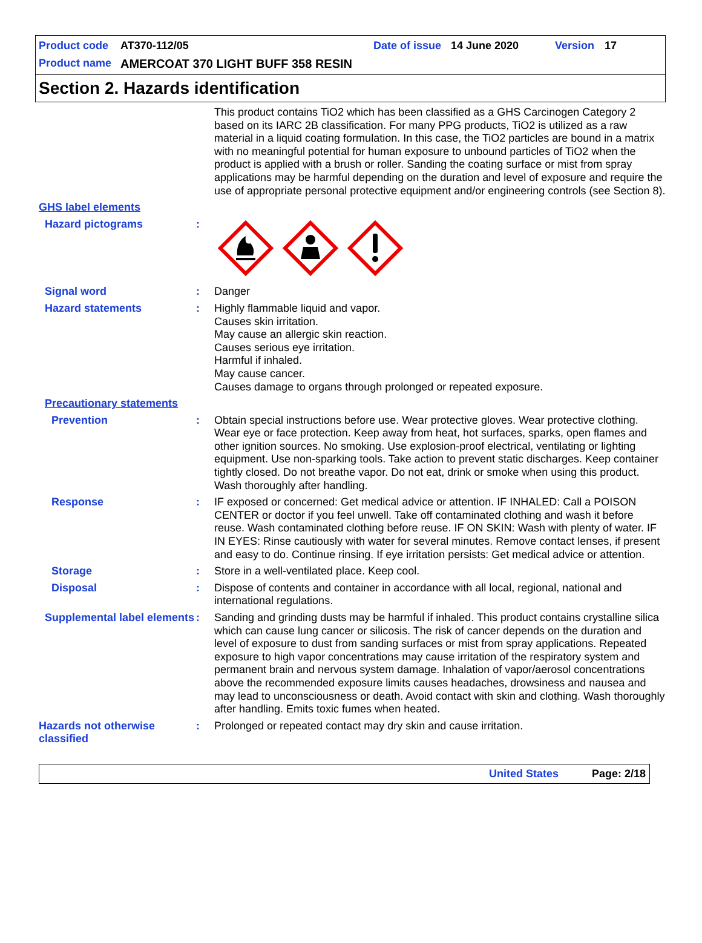Product code AT370-112/05 Date of issue 14 June 2020 Version 17
Product name AMERCOAT 370 LIGHT BUFF 358 RESIN
Section 2. Hazards identification
This product contains TiO2 which has been classified as a GHS Carcinogen Category 2 based on its IARC 2B classification. For many PPG products, TiO2 is utilized as a raw material in a liquid coating formulation. In this case, the TiO2 particles are bound in a matrix with no meaningful potential for human exposure to unbound particles of TiO2 when the product is applied with a brush or roller. Sanding the coating surface or mist from spray applications may be harmful depending on the duration and level of exposure and require the use of appropriate personal protective equipment and/or engineering controls (see Section 8).
GHS label elements
Hazard pictograms :
Signal word : Danger
Hazard statements : Highly flammable liquid and vapor.
Causes skin irritation.
May cause an allergic skin reaction.
Causes serious eye irritation.
Harmful if inhaled.
May cause cancer.
Causes damage to organs through prolonged or repeated exposure.
Precautionary statements
Prevention : Obtain special instructions before use. Wear protective gloves. Wear protective clothing. Wear eye or face protection. Keep away from heat, hot surfaces, sparks, open flames and other ignition sources. No smoking. Use explosion-proof electrical, ventilating or lighting equipment. Use non-sparking tools. Take action to prevent static discharges. Keep container tightly closed. Do not breathe vapor. Do not eat, drink or smoke when using this product. Wash thoroughly after handling.
Response : IF exposed or concerned: Get medical advice or attention. IF INHALED: Call a POISON CENTER or doctor if you feel unwell. Take off contaminated clothing and wash it before reuse. Wash contaminated clothing before reuse. IF ON SKIN: Wash with plenty of water. IF IN EYES: Rinse cautiously with water for several minutes. Remove contact lenses, if present and easy to do. Continue rinsing. If eye irritation persists: Get medical advice or attention.
Storage : Store in a well-ventilated place. Keep cool.
Disposal : Dispose of contents and container in accordance with all local, regional, national and international regulations.
Supplemental label elements
: Sanding and grinding dusts may be harmful if inhaled. This product contains crystalline silica which can cause lung cancer or silicosis. The risk of cancer depends on the duration and level of exposure to dust from sanding surfaces or mist from spray applications. Repeated exposure to high vapor concentrations may cause irritation of the respiratory system and permanent brain and nervous system damage. Inhalation of vapor/aerosol concentrations above the recommended exposure limits causes headaches, drowsiness and nausea and may lead to unconsciousness or death. Avoid contact with skin and clothing. Wash thoroughly after handling. Emits toxic fumes when heated.
Hazards not otherwise classified
: Prolonged or repeated contact may dry skin and cause irritation.
United States Page: 2/18